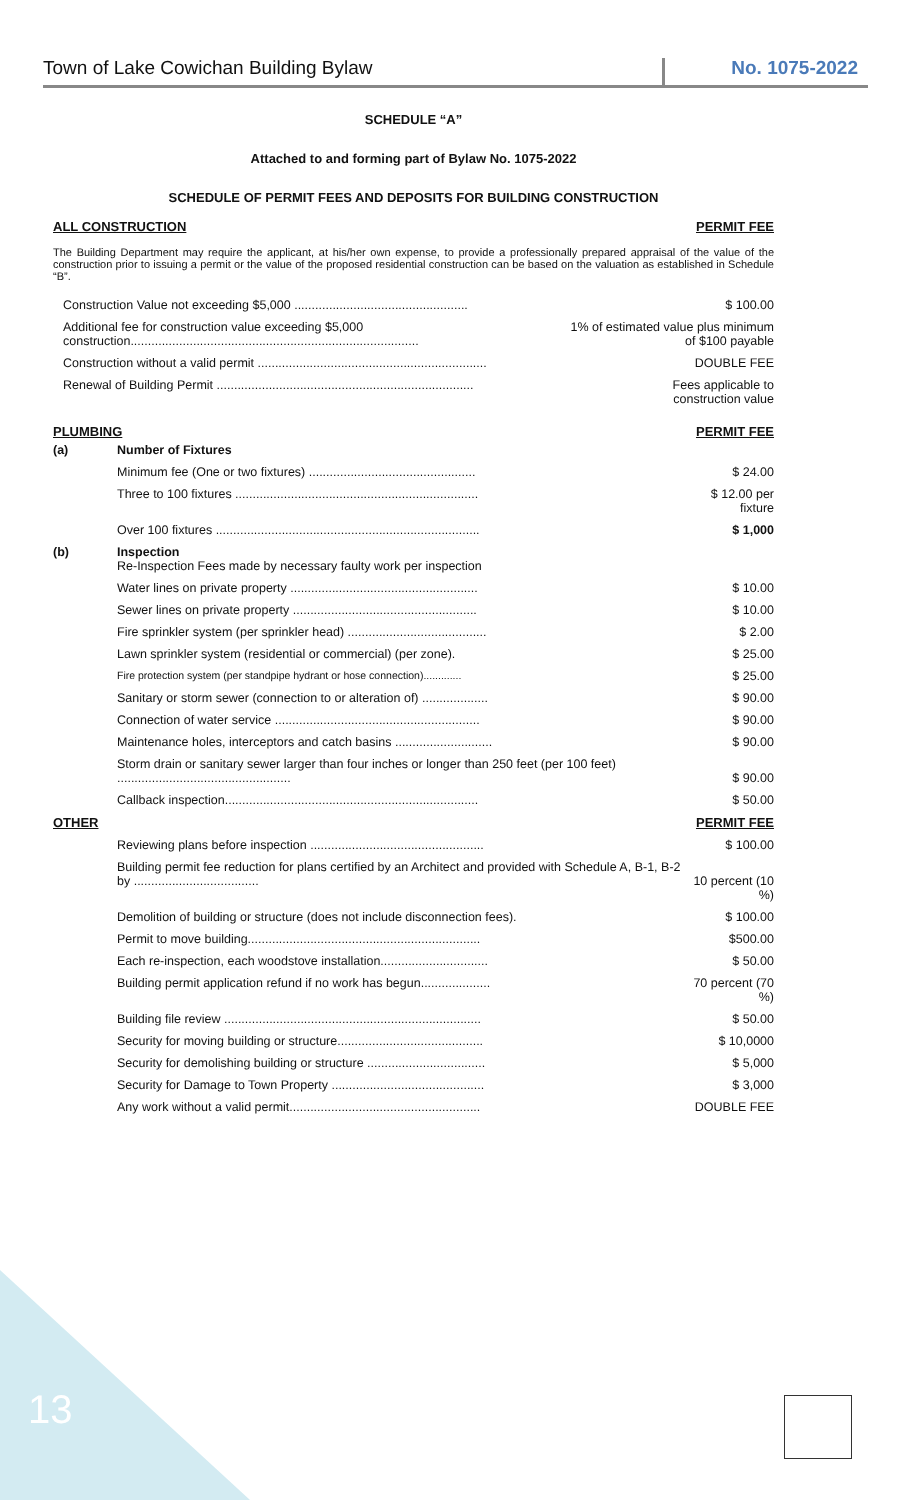Town of Lake Cowichan Building Bylaw No. 1075-2022
SCHEDULE “A”
Attached to and forming part of Bylaw No. 1075-2022
SCHEDULE OF PERMIT FEES AND DEPOSITS FOR BUILDING CONSTRUCTION
ALL CONSTRUCTION PERMIT FEE
The Building Department may require the applicant, at his/her own expense, to provide a professionally prepared appraisal of the value of the construction prior to issuing a permit or the value of the proposed residential construction can be based on the valuation as established in Schedule “B”.
| | Construction Value not exceeding $5,000 .................................................. | $ 100.00 |
| | Additional fee for construction value exceeding $5,000 construction................................................................................... | 1% of estimated value plus minimum of $100 payable |
| | Construction without a valid permit .................................................................. | DOUBLE FEE |
| | Renewal of Building Permit .......................................................................... | Fees applicable to construction value |
PLUMBING PERMIT FEE
| (a) | Number of Fixtures | |
| | Minimum fee (One or two fixtures) ................................................ | $ 24.00 |
| | Three to 100 fixtures ...................................................................... | $ 12.00 per fixture |
| | Over 100 fixtures ............................................................................ | $ 1,000 |
| (b) | Inspection Re-Inspection Fees made by necessary faulty work per inspection | |
| | Water lines on private property ...................................................... | $ 10.00 |
| | Sewer lines on private property ..................................................... | $ 10.00 |
| | Fire sprinkler system (per sprinkler head) ........................................ | $ 2.00 |
| | Lawn sprinkler system (residential or commercial) (per zone). | $ 25.00 |
| | Fire protection system (per standpipe hydrant or hose connection)............. | $ 25.00 |
| | Sanitary or storm sewer (connection to or alteration of) ................... | $ 90.00 |
| | Connection of water service ........................................................... | $ 90.00 |
| | Maintenance holes, interceptors and catch basins ............................ | $ 90.00 |
| | Storm drain or sanitary sewer larger than four inches or longer than 250 feet (per 100 feet) .................................................. | $ 90.00 |
| | Callback inspection......................................................................... | $ 50.00 |
| OTHER | | PERMIT FEE |
| | Reviewing plans before inspection .................................................. | $ 100.00 |
| | Building permit fee reduction for plans certified by an Architect and provided with Schedule A, B-1, B-2 by .................................... | 10 percent (10 %) |
| | Demolition of building or structure (does not include disconnection fees). | $ 100.00 |
| | Permit to move building................................................................... | $500.00 |
| | Each re-inspection, each woodstove installation............................... | $ 50.00 |
| | Building permit application refund if no work has begun.................... | 70 percent (70 %) |
| | Building file review .......................................................................... | $ 50.00 |
| | Security for moving building or structure.......................................... | $ 10,0000 |
| | Security for demolishing building or structure .................................. | $ 5,000 |
| | Security for Damage to Town Property ............................................ | $ 3,000 |
| | Any work without a valid permit....................................................... | DOUBLE FEE |
13